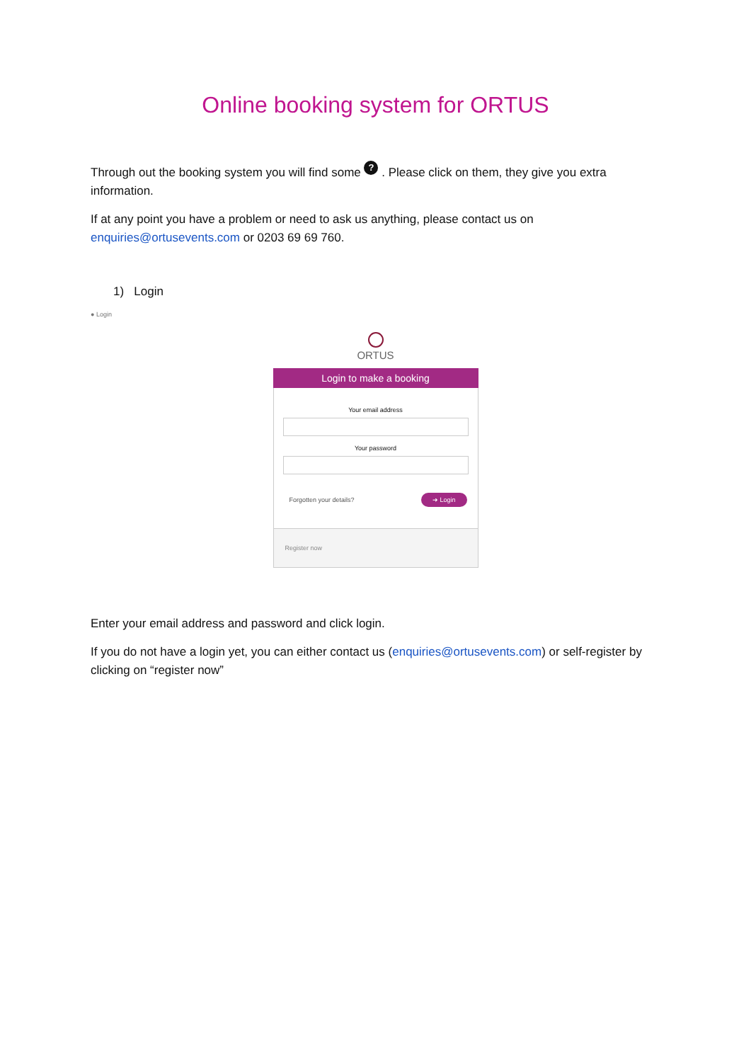Online booking system for ORTUS
Through out the booking system you will find some ? . Please click on them, they give you extra information.
If at any point you have a problem or need to ask us anything, please contact us on enquiries@ortusevents.com or 0203 69 69 760.
1) Login
● Login
ORTUS
Login to make a booking
Your email address
Your password
Forgotten your details? ➜ Login
Register now
Enter your email address and password and click login.
If you do not have a login yet, you can either contact us (enquiries@ortusevents.com) or self-register by clicking on “register now”